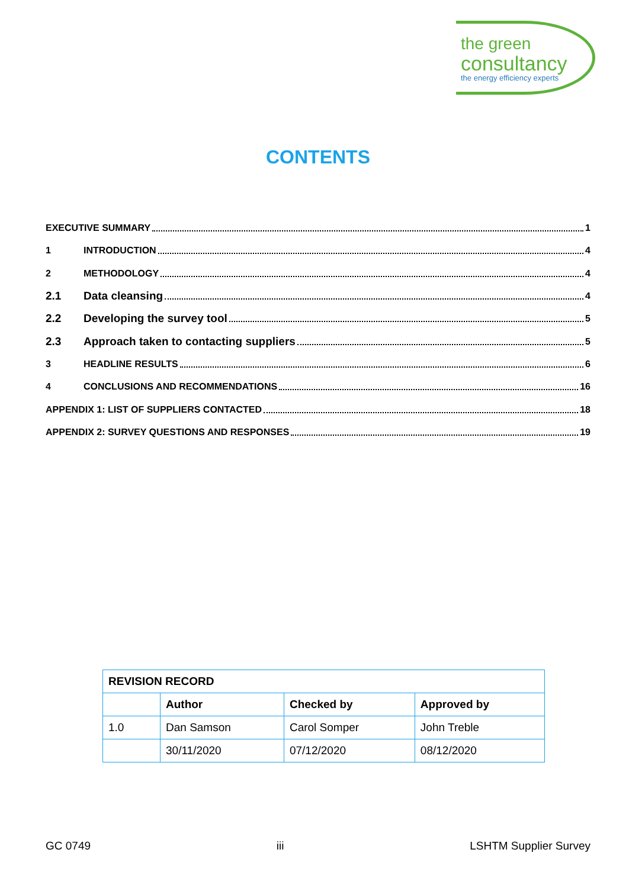the green
consultancy
the energy efficiency experts
CONTENTS
EXECUTIVE SUMMARY 1
1 INTRODUCTION 4
2 METHODOLOGY 4
2.1 Data cleansing 4
2.2 Developing the survey tool 5
2.3 Approach taken to contacting suppliers 5
3 HEADLINE RESULTS 6
4 CONCLUSIONS AND RECOMMENDATIONS 16
APPENDIX 1: LIST OF SUPPLIERS CONTACTED 18
APPENDIX 2: SURVEY QUESTIONS AND RESPONSES 19
| REVISION RECORD | | | |
| --- | --- | --- | --- |
| | Author | Checked by | Approved by |
| 1.0 | Dan Samson | Carol Somper | John Treble |
| | 30/11/2020 | 07/12/2020 | 08/12/2020 |
GC 0749 iii LSHTM Supplier Survey